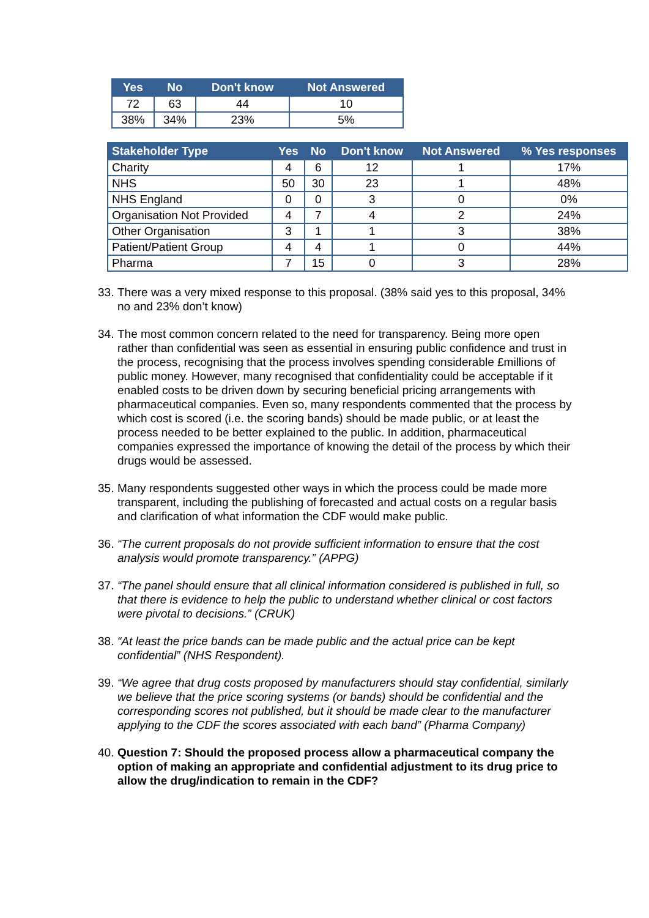| Yes | No | Don't know | Not Answered |
| --- | --- | --- | --- |
| 72 | 63 | 44 | 10 |
| 38% | 34% | 23% | 5% |
| Stakeholder Type | Yes | No | Don't know | Not Answered | % Yes responses |
| --- | --- | --- | --- | --- | --- |
| Charity | 4 | 6 | 12 | 1 | 17% |
| NHS | 50 | 30 | 23 | 1 | 48% |
| NHS England | 0 | 0 | 3 | 0 | 0% |
| Organisation Not Provided | 4 | 7 | 4 | 2 | 24% |
| Other Organisation | 3 | 1 | 1 | 3 | 38% |
| Patient/Patient Group | 4 | 4 | 1 | 0 | 44% |
| Pharma | 7 | 15 | 0 | 3 | 28% |
33. There was a very mixed response to this proposal. (38% said yes to this proposal, 34% no and 23% don’t know)
34. The most common concern related to the need for transparency. Being more open rather than confidential was seen as essential in ensuring public confidence and trust in the process, recognising that the process involves spending considerable £millions of public money. However, many recognised that confidentiality could be acceptable if it enabled costs to be driven down by securing beneficial pricing arrangements with pharmaceutical companies. Even so, many respondents commented that the process by which cost is scored (i.e. the scoring bands) should be made public, or at least the process needed to be better explained to the public. In addition, pharmaceutical companies expressed the importance of knowing the detail of the process by which their drugs would be assessed.
35. Many respondents suggested other ways in which the process could be made more transparent, including the publishing of forecasted and actual costs on a regular basis and clarification of what information the CDF would make public.
36. “The current proposals do not provide sufficient information to ensure that the cost analysis would promote transparency.” (APPG)
37. “The panel should ensure that all clinical information considered is published in full, so that there is evidence to help the public to understand whether clinical or cost factors were pivotal to decisions.” (CRUK)
38. “At least the price bands can be made public and the actual price can be kept confidential” (NHS Respondent).
39. “We agree that drug costs proposed by manufacturers should stay confidential, similarly we believe that the price scoring systems (or bands) should be confidential and the corresponding scores not published, but it should be made clear to the manufacturer applying to the CDF the scores associated with each band” (Pharma Company)
40. Question 7: Should the proposed process allow a pharmaceutical company the option of making an appropriate and confidential adjustment to its drug price to allow the drug/indication to remain in the CDF?